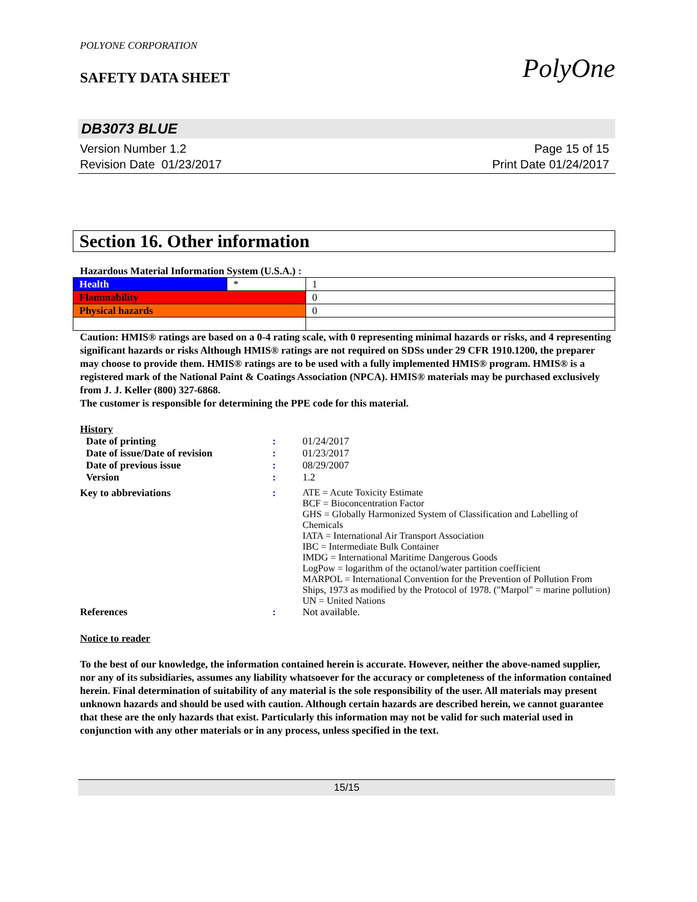POLYONE CORPORATION
SAFETY DATA SHEET
PolyOne
DB3073 BLUE
Version Number 1.2
Revision Date 01/23/2017
Page 15 of 15
Print Date 01/24/2017
Section 16. Other information
Hazardous Material Information System (U.S.A.) :
| Health | * | 1 |
| Flammability | | 0 |
| Physical hazards | | 0 |
Caution: HMIS® ratings are based on a 0-4 rating scale, with 0 representing minimal hazards or risks, and 4 representing significant hazards or risks Although HMIS® ratings are not required on SDSs under 29 CFR 1910.1200, the preparer may choose to provide them. HMIS® ratings are to be used with a fully implemented HMIS® program. HMIS® is a registered mark of the National Paint & Coatings Association (NPCA). HMIS® materials may be purchased exclusively from J. J. Keller (800) 327-6868.
The customer is responsible for determining the PPE code for this material.
History
| Date of printing | : | 01/24/2017 |
| Date of issue/Date of revision | : | 01/23/2017 |
| Date of previous issue | : | 08/29/2007 |
| Version | : | 1.2 |
| Key to abbreviations | : | ATE = Acute Toxicity Estimate BCF = Bioconcentration Factor GHS = Globally Harmonized System of Classification and Labelling of Chemicals IATA = International Air Transport Association IBC = Intermediate Bulk Container IMDG = International Maritime Dangerous Goods LogPow = logarithm of the octanol/water partition coefficient MARPOL = International Convention for the Prevention of Pollution From Ships, 1973 as modified by the Protocol of 1978. ("Marpol" = marine pollution) UN = United Nations |
| References | : | Not available. |
Notice to reader
To the best of our knowledge, the information contained herein is accurate. However, neither the above-named supplier, nor any of its subsidiaries, assumes any liability whatsoever for the accuracy or completeness of the information contained herein. Final determination of suitability of any material is the sole responsibility of the user. All materials may present unknown hazards and should be used with caution. Although certain hazards are described herein, we cannot guarantee that these are the only hazards that exist. Particularly this information may not be valid for such material used in conjunction with any other materials or in any process, unless specified in the text.
15/15